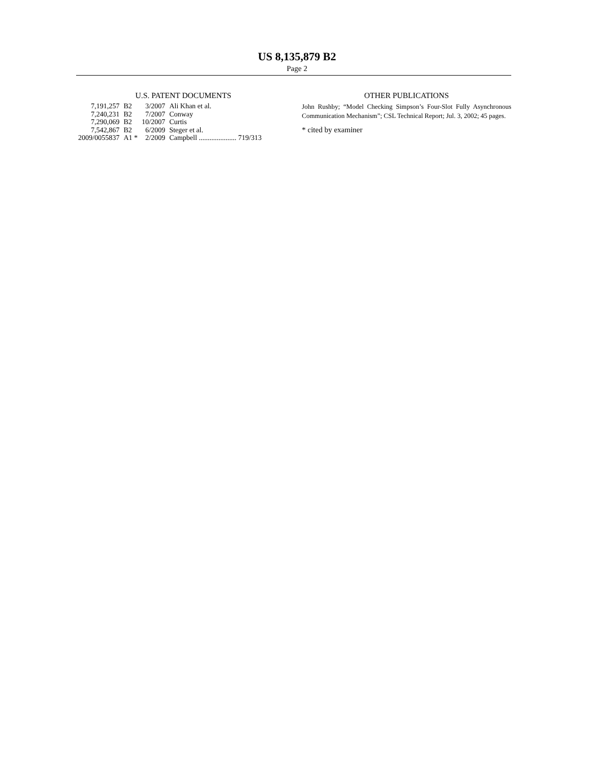US 8,135,879 B2
Page 2
U.S. PATENT DOCUMENTS
| 7,191,257 | B2 | 3/2007 | Ali Khan et al. |
| 7,240,231 | B2 | 7/2007 | Conway |
| 7,290,069 | B2 | 10/2007 | Curtis |
| 7,542,867 | B2 | 6/2009 | Steger et al. |
| 2009/0055837 | A1 * | 2/2009 | Campbell ..................... 719/313 |
OTHER PUBLICATIONS
John Rushby; “Model Checking Simpson’s Four-Slot Fully Asynchronous Communication Mechanism”; CSL Technical Report; Jul. 3, 2002; 45 pages.
* cited by examiner